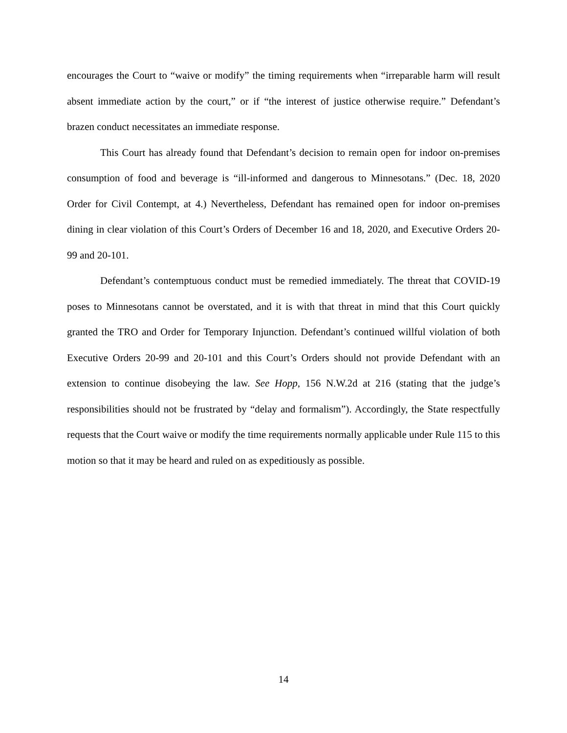encourages the Court to “waive or modify” the timing requirements when “irreparable harm will result absent immediate action by the court,” or if “the interest of justice otherwise require.” Defendant’s brazen conduct necessitates an immediate response.
This Court has already found that Defendant’s decision to remain open for indoor on-premises consumption of food and beverage is “ill-informed and dangerous to Minnesotans.” (Dec. 18, 2020 Order for Civil Contempt, at 4.) Nevertheless, Defendant has remained open for indoor on-premises dining in clear violation of this Court’s Orders of December 16 and 18, 2020, and Executive Orders 20-99 and 20-101.
Defendant’s contemptuous conduct must be remedied immediately. The threat that COVID-19 poses to Minnesotans cannot be overstated, and it is with that threat in mind that this Court quickly granted the TRO and Order for Temporary Injunction. Defendant’s continued willful violation of both Executive Orders 20-99 and 20-101 and this Court’s Orders should not provide Defendant with an extension to continue disobeying the law. See Hopp, 156 N.W.2d at 216 (stating that the judge’s responsibilities should not be frustrated by “delay and formalism”). Accordingly, the State respectfully requests that the Court waive or modify the time requirements normally applicable under Rule 115 to this motion so that it may be heard and ruled on as expeditiously as possible.
14